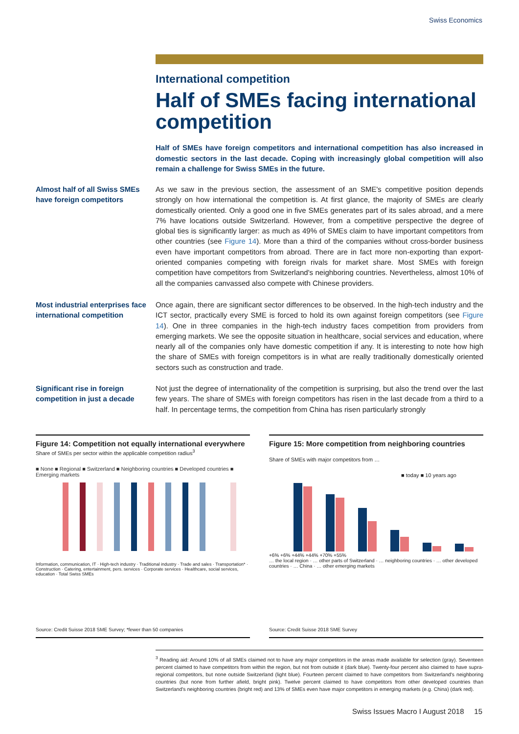Swiss Economics
International competition
Half of SMEs facing international competition
Half of SMEs have foreign competitors and international competition has also increased in domestic sectors in the last decade. Coping with increasingly global competition will also remain a challenge for Swiss SMEs in the future.
Almost half of all Swiss SMEs have foreign competitors
As we saw in the previous section, the assessment of an SME's competitive position depends strongly on how international the competition is. At first glance, the majority of SMEs are clearly domestically oriented. Only a good one in five SMEs generates part of its sales abroad, and a mere 7% have locations outside Switzerland. However, from a competitive perspective the degree of global ties is significantly larger: as much as 49% of SMEs claim to have important competitors from other countries (see Figure 14). More than a third of the companies without cross-border business even have important competitors from abroad. There are in fact more non-exporting than export-oriented companies competing with foreign rivals for market share. Most SMEs with foreign competition have competitors from Switzerland's neighboring countries. Nevertheless, almost 10% of all the companies canvassed also compete with Chinese providers.
Most industrial enterprises face international competition
Once again, there are significant sector differences to be observed. In the high-tech industry and the ICT sector, practically every SME is forced to hold its own against foreign competitors (see Figure 14). One in three companies in the high-tech industry faces competition from providers from emerging markets. We see the opposite situation in healthcare, social services and education, where nearly all of the companies only have domestic competition if any. It is interesting to note how high the share of SMEs with foreign competitors is in what are really traditionally domestically oriented sectors such as construction and trade.
Significant rise in foreign competition in just a decade
Not just the degree of internationality of the competition is surprising, but also the trend over the last few years. The share of SMEs with foreign competitors has risen in the last decade from a third to a half. In percentage terms, the competition from China has risen particularly strongly
Figure 14: Competition not equally international everywhere
Share of SMEs per sector within the applicable competition radius<sup>3</sup>
■ None ■ Regional ■ Switzerland ■ Neighboring countries ■ Developed countries ■ Emerging markets
Information, communication, IT · High-tech industry · Traditional industry · Trade and sales · Transportation* · Construction · Catering, entertainment, pers. services · Corporate services · Healthcare, social services, education · Total Swiss SMEs
Source: Credit Suisse 2018 SME Survey; *fewer than 50 companies
Figure 15: More competition from neighboring countries
Share of SMEs with major competitors from …
■ today ■ 10 years ago
+6% +6% +44% +44% +70% +55%
… the local region · … other parts of Switzerland · … neighboring countries · … other developed countries · … China · … other emerging markets
Source: Credit Suisse 2018 SME Survey
<sup>3</sup> Reading aid: Around 10% of all SMEs claimed not to have any major competitors in the areas made available for selection (gray). Seventeen percent claimed to have competitors from within the region, but not from outside it (dark blue). Twenty-four percent also claimed to have supra-regional competitors, but none outside Switzerland (light blue). Fourteen percent claimed to have competitors from Switzerland's neighboring countries (but none from further afield, bright pink). Twelve percent claimed to have competitors from other developed countries than Switzerland's neighboring countries (bright red) and 13% of SMEs even have major competitors in emerging markets (e.g. China) (dark red).
Swiss Issues Macro I August 2018 15